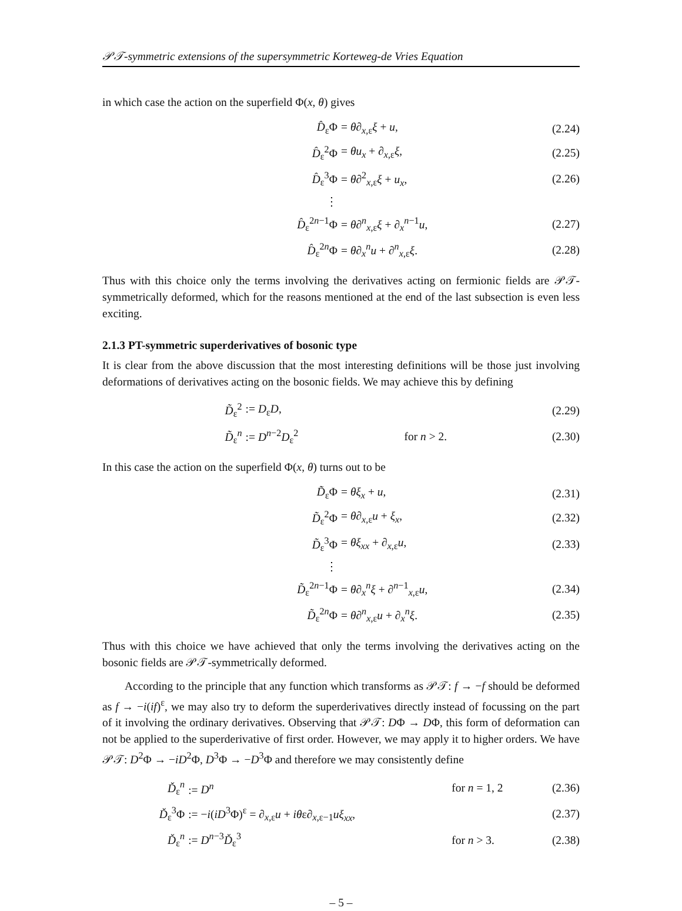𝒫𝒯-symmetric extensions of the supersymmetric Korteweg-de Vries Equation
in which case the action on the superfield Φ(x, θ) gives
| D̂<sub>ε</sub>Φ | = θ ∂<sub>x,ε</sub> ξ + u , | (2.24) |
| D̂<sub>ε</sub><sup>2</sup>Φ | = θu<sub>x</sub> + ∂<sub>x,ε</sub> ξ , | (2.25) |
| D̂<sub>ε</sub><sup>3</sup>Φ | = θ ∂<sup>2</sup><sub>x,ε</sub> ξ + u<sub>x</sub> , | (2.26) |
| ⋮ | | |
| D̂<sub>ε</sub><sup>2n−1</sup>Φ | = θ ∂<sup>n</sup><sub>x,ε</sub> ξ + ∂<sub>x</sub><sup>n−1</sup> u , | (2.27) |
| D̂<sub>ε</sub><sup>2n</sup>Φ | = θ ∂<sub>x</sub><sup>n</sup> u + ∂<sup>n</sup><sub>x,ε</sub> ξ . | (2.28) |
Thus with this choice only the terms involving the derivatives acting on fermionic fields are 𝒫𝒯-symmetrically deformed, which for the reasons mentioned at the end of the last subsection is even less exciting.
2.1.3 PT-symmetric superderivatives of bosonic type
It is clear from the above discussion that the most interesting definitions will be those just involving deformations of derivatives acting on the bosonic fields. We may achieve this by defining
| D̃<sub>ε</sub><sup>2</sup> | := D<sub>ε</sub> D , | | (2.29) |
| D̃<sub>ε</sub><sup>n</sup> | := D<sup>n−2</sup> D<sub>ε</sub><sup>2</sup> | for n > 2. | (2.30) |
In this case the action on the superfield Φ(x, θ) turns out to be
| D̃<sub>ε</sub>Φ | = θξ<sub>x</sub> + u , | (2.31) |
| D̃<sub>ε</sub><sup>2</sup>Φ | = θ ∂<sub>x,ε</sub> u + ξ<sub>x</sub> , | (2.32) |
| D̃<sub>ε</sub><sup>3</sup>Φ | = θξ<sub>xx</sub> + ∂<sub>x,ε</sub> u , | (2.33) |
| ⋮ | | |
| D̃<sub>ε</sub><sup>2n−1</sup>Φ | = θ ∂<sub>x</sub><sup>n</sup> ξ + ∂<sup>n−1</sup><sub>x,ε</sub> u , | (2.34) |
| D̃<sub>ε</sub><sup>2n</sup>Φ | = θ ∂<sup>n</sup><sub>x,ε</sub> u + ∂<sub>x</sub><sup>n</sup> ξ . | (2.35) |
Thus with this choice we have achieved that only the terms involving the derivatives acting on the bosonic fields are 𝒫𝒯-symmetrically deformed.
According to the principle that any function which transforms as 𝒫𝒯: f → −f should be deformed as f → −i(if)<sup>ε</sup>, we may also try to deform the superderivatives directly instead of focussing on the part of it involving the ordinary derivatives. Observing that 𝒫𝒯: DΦ → DΦ, this form of deformation can not be applied to the superderivative of first order. However, we may apply it to higher orders. We have 𝒫𝒯: D<sup>2</sup>Φ → −iD<sup>2</sup>Φ, D<sup>3</sup>Φ → −D<sup>3</sup>Φ and therefore we may consistently define
| Ď<sub>ε</sub><sup>n</sup> | := D<sup>n</sup> | for n = 1, 2 | (2.36) |
| Ď<sub>ε</sub><sup>3</sup>Φ | := − i ( iD<sup>3</sup>Φ)<sup>ε</sup> = ∂<sub>x,ε</sub> u + iθ ε∂<sub>x,ε−1</sub> uξ<sub>xx</sub> , | | (2.37) |
| Ď<sub>ε</sub><sup>n</sup> | := D<sup>n−3</sup> Ď<sub>ε</sub><sup>3</sup> | for n > 3. | (2.38) |
– 5 –